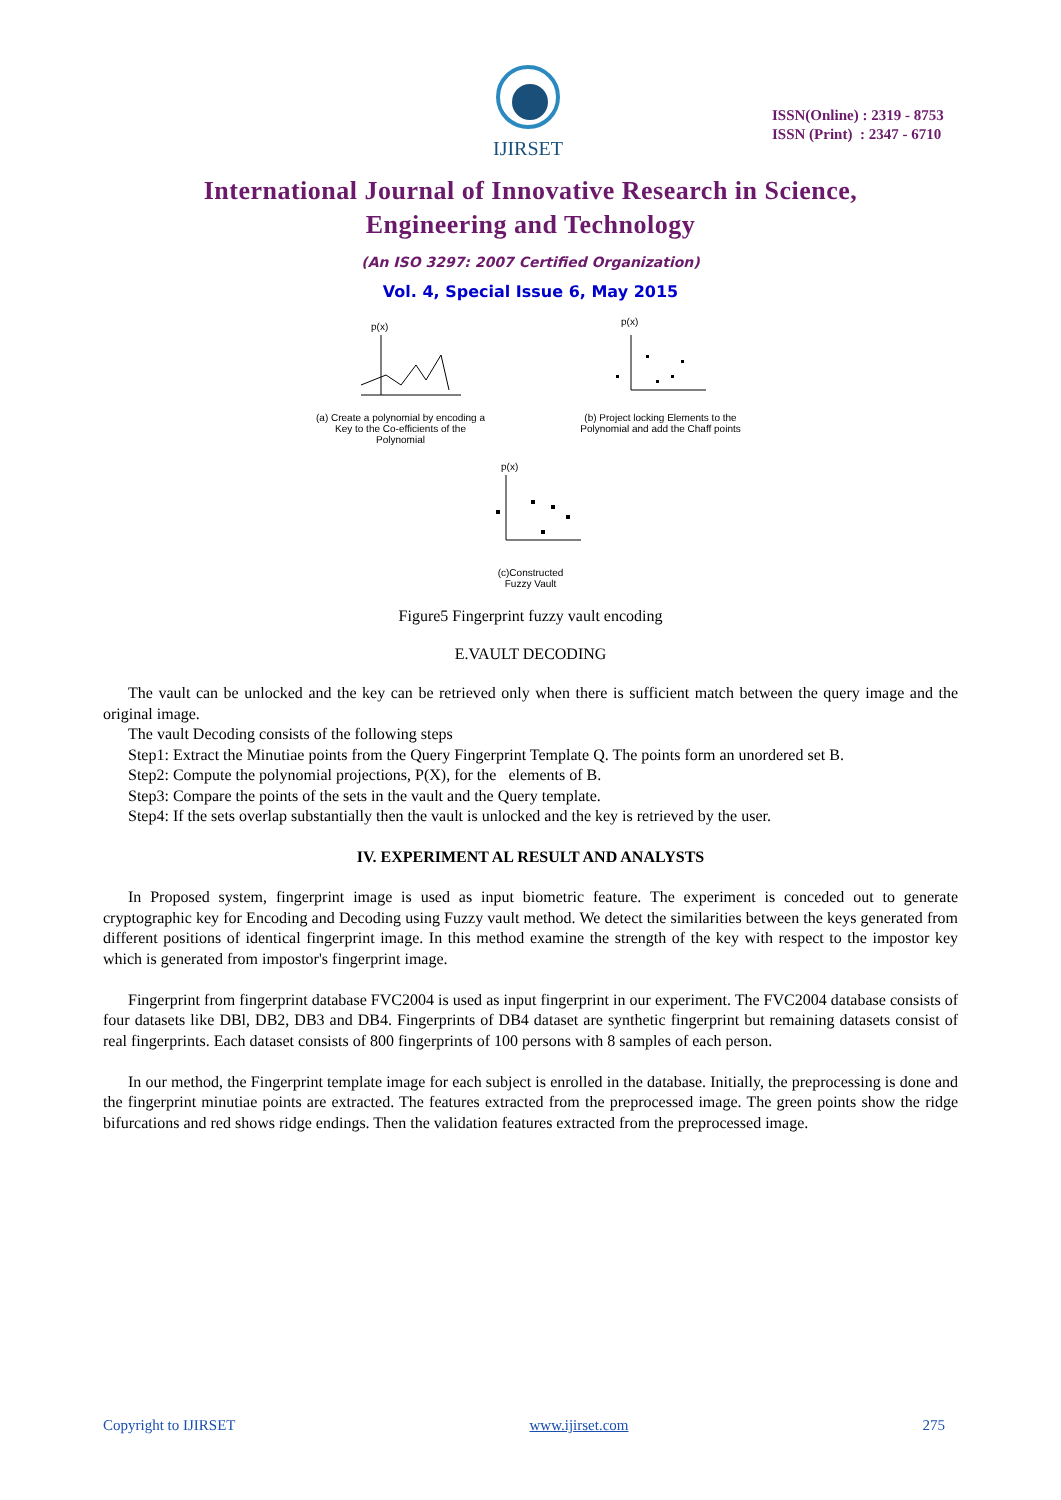IJIRSET
ISSN(Online) : 2319 - 8753
ISSN (Print) : 2347 - 6710
International Journal of Innovative Research in Science,
Engineering and Technology
(An ISO 3297: 2007 Certified Organization)
Vol. 4, Special Issue 6, May 2015
p(x)
(a) Create a polynomial by encoding a Key to the Co-efficients of the Polynomial
p(x)
(b) Project locking Elements to the Polynomial and add the Chaff points
p(x)
(c)Constructed
Fuzzy Vault
Figure5 Fingerprint fuzzy vault encoding
E.VAULT DECODING
The vault can be unlocked and the key can be retrieved only when there is sufficient match between the query image and the original image.
The vault Decoding consists of the following steps
Step1: Extract the Minutiae points from the Query Fingerprint Template Q. The points form an unordered set B.
Step2: Compute the polynomial projections, P(X), for the elements of B.
Step3: Compare the points of the sets in the vault and the Query template.
Step4: If the sets overlap substantially then the vault is unlocked and the key is retrieved by the user.
IV. EXPERIMENT AL RESULT AND ANALYSTS
In Proposed system, fingerprint image is used as input biometric feature. The experiment is conceded out to generate cryptographic key for Encoding and Decoding using Fuzzy vault method. We detect the similarities between the keys generated from different positions of identical fingerprint image. In this method examine the strength of the key with respect to the impostor key which is generated from impostor's fingerprint image.
Fingerprint from fingerprint database FVC2004 is used as input fingerprint in our experiment. The FVC2004 database consists of four datasets like DBl, DB2, DB3 and DB4. Fingerprints of DB4 dataset are synthetic fingerprint but remaining datasets consist of real fingerprints. Each dataset consists of 800 fingerprints of 100 persons with 8 samples of each person.
In our method, the Fingerprint template image for each subject is enrolled in the database. Initially, the preprocessing is done and the fingerprint minutiae points are extracted. The features extracted from the preprocessed image. The green points show the ridge bifurcations and red shows ridge endings. Then the validation features extracted from the preprocessed image.
Copyright to IJIRSET www.ijirset.com 275